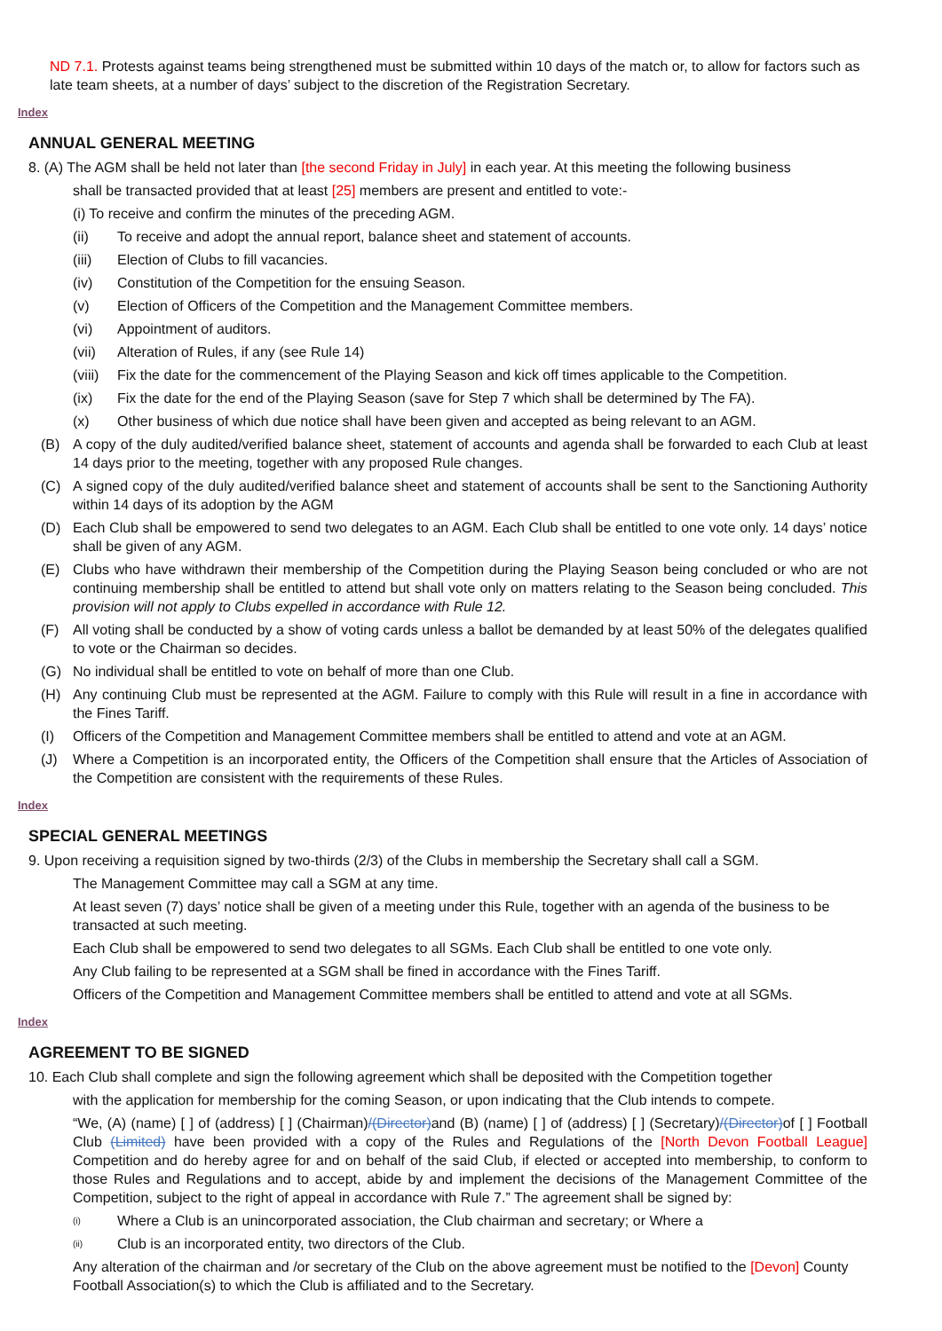ND 7.1. Protests against teams being strengthened must be submitted within 10 days of the match or, to allow for factors such as late team sheets, at a number of days’ subject to the discretion of the Registration Secretary.
Index
ANNUAL GENERAL MEETING
8. (A) The AGM shall be held not later than [the second Friday in July] in each year. At this meeting the following business
shall be transacted provided that at least [25] members are present and entitled to vote:-
(i) To receive and confirm the minutes of the preceding AGM.
(ii) To receive and adopt the annual report, balance sheet and statement of accounts.
(iii) Election of Clubs to fill vacancies.
(iv) Constitution of the Competition for the ensuing Season.
(v) Election of Officers of the Competition and the Management Committee members.
(vi) Appointment of auditors.
(vii) Alteration of Rules, if any (see Rule 14)
(viii) Fix the date for the commencement of the Playing Season and kick off times applicable to the Competition.
(ix) Fix the date for the end of the Playing Season (save for Step 7 which shall be determined by The FA).
(x) Other business of which due notice shall have been given and accepted as being relevant to an AGM.
(B) A copy of the duly audited/verified balance sheet, statement of accounts and agenda shall be forwarded to each Club at least 14 days prior to the meeting, together with any proposed Rule changes.
(C) A signed copy of the duly audited/verified balance sheet and statement of accounts shall be sent to the Sanctioning Authority within 14 days of its adoption by the AGM
(D) Each Club shall be empowered to send two delegates to an AGM. Each Club shall be entitled to one vote only. 14 days’ notice shall be given of any AGM.
(E) Clubs who have withdrawn their membership of the Competition during the Playing Season being concluded or who are not continuing membership shall be entitled to attend but shall vote only on matters relating to the Season being concluded. This provision will not apply to Clubs expelled in accordance with Rule 12.
(F) All voting shall be conducted by a show of voting cards unless a ballot be demanded by at least 50% of the delegates qualified to vote or the Chairman so decides.
(G) No individual shall be entitled to vote on behalf of more than one Club.
(H) Any continuing Club must be represented at the AGM. Failure to comply with this Rule will result in a fine in accordance with the Fines Tariff.
(I) Officers of the Competition and Management Committee members shall be entitled to attend and vote at an AGM.
(J) Where a Competition is an incorporated entity, the Officers of the Competition shall ensure that the Articles of Association of the Competition are consistent with the requirements of these Rules.
Index
SPECIAL GENERAL MEETINGS
9. Upon receiving a requisition signed by two-thirds (2/3) of the Clubs in membership the Secretary shall call a SGM.
The Management Committee may call a SGM at any time.
At least seven (7) days’ notice shall be given of a meeting under this Rule, together with an agenda of the business to be transacted at such meeting.
Each Club shall be empowered to send two delegates to all SGMs. Each Club shall be entitled to one vote only.
Any Club failing to be represented at a SGM shall be fined in accordance with the Fines Tariff.
Officers of the Competition and Management Committee members shall be entitled to attend and vote at all SGMs.
Index
AGREEMENT TO BE SIGNED
10. Each Club shall complete and sign the following agreement which shall be deposited with the Competition together
with the application for membership for the coming Season, or upon indicating that the Club intends to compete.
“We, (A) (name) [ ] of (address) [ ] (Chairman)/(Director) and (B) (name) [ ] of (address) [ ] (Secretary)/(Director) of [ ] Football Club (Limited) have been provided with a copy of the Rules and Regulations of the [North Devon Football League] Competition and do hereby agree for and on behalf of the said Club, if elected or accepted into membership, to conform to those Rules and Regulations and to accept, abide by and implement the decisions of the Management Committee of the Competition, subject to the right of appeal in accordance with Rule 7.” The agreement shall be signed by:
(i) Where a Club is an unincorporated association, the Club chairman and secretary; or Where a
(ii) Club is an incorporated entity, two directors of the Club.
Any alteration of the chairman and /or secretary of the Club on the above agreement must be notified to the [Devon] County Football Association(s) to which the Club is affiliated and to the Secretary.